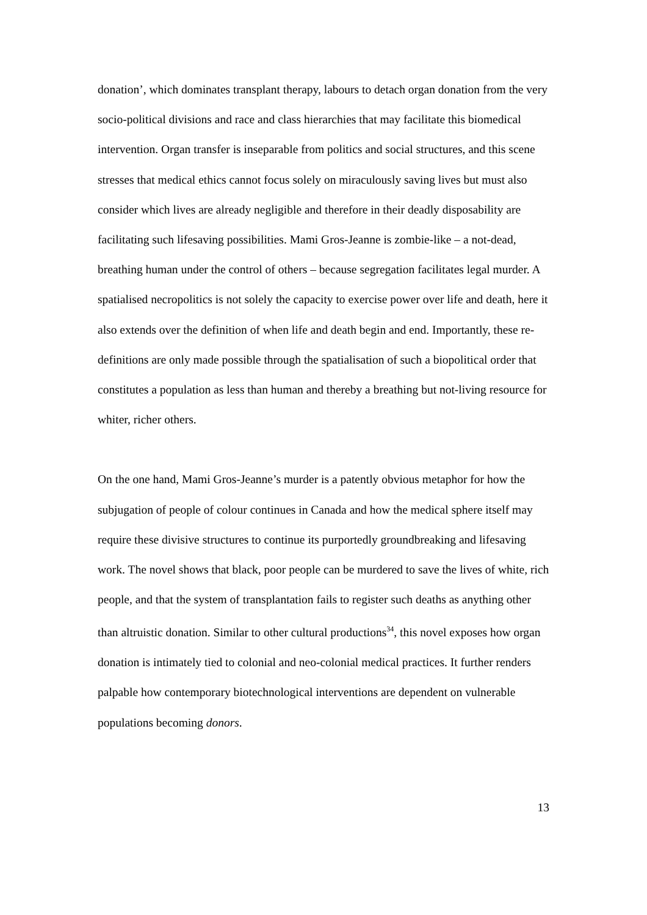donation’, which dominates transplant therapy, labours to detach organ donation from the very socio-political divisions and race and class hierarchies that may facilitate this biomedical intervention. Organ transfer is inseparable from politics and social structures, and this scene stresses that medical ethics cannot focus solely on miraculously saving lives but must also consider which lives are already negligible and therefore in their deadly disposability are facilitating such lifesaving possibilities. Mami Gros-Jeanne is zombie-like – a not-dead, breathing human under the control of others – because segregation facilitates legal murder. A spatialised necropolitics is not solely the capacity to exercise power over life and death, here it also extends over the definition of when life and death begin and end. Importantly, these re-definitions are only made possible through the spatialisation of such a biopolitical order that constitutes a population as less than human and thereby a breathing but not-living resource for whiter, richer others.
On the one hand, Mami Gros-Jeanne’s murder is a patently obvious metaphor for how the subjugation of people of colour continues in Canada and how the medical sphere itself may require these divisive structures to continue its purportedly groundbreaking and lifesaving work. The novel shows that black, poor people can be murdered to save the lives of white, rich people, and that the system of transplantation fails to register such deaths as anything other than altruistic donation. Similar to other cultural productions<sup>34</sup>, this novel exposes how organ donation is intimately tied to colonial and neo-colonial medical practices. It further renders palpable how contemporary biotechnological interventions are dependent on vulnerable populations becoming donors.
13